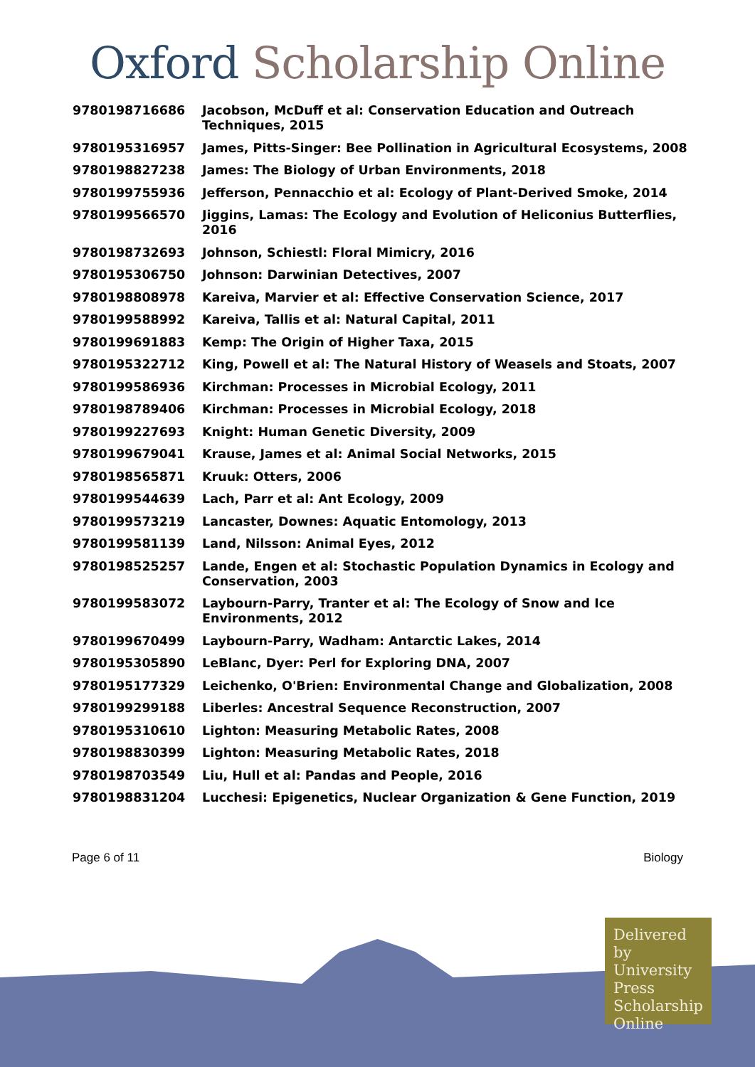Oxford Scholarship Online
| 9780198716686 | Jacobson, McDuff et al: Conservation Education and Outreach Techniques, 2015 |
| 9780195316957 | James, Pitts-Singer: Bee Pollination in Agricultural Ecosystems, 2008 |
| 9780198827238 | James: The Biology of Urban Environments, 2018 |
| 9780199755936 | Jefferson, Pennacchio et al: Ecology of Plant-Derived Smoke, 2014 |
| 9780199566570 | Jiggins, Lamas: The Ecology and Evolution of Heliconius Butterflies, 2016 |
| 9780198732693 | Johnson, Schiestl: Floral Mimicry, 2016 |
| 9780195306750 | Johnson: Darwinian Detectives, 2007 |
| 9780198808978 | Kareiva, Marvier et al: Effective Conservation Science, 2017 |
| 9780199588992 | Kareiva, Tallis et al: Natural Capital, 2011 |
| 9780199691883 | Kemp: The Origin of Higher Taxa, 2015 |
| 9780195322712 | King, Powell et al: The Natural History of Weasels and Stoats, 2007 |
| 9780199586936 | Kirchman: Processes in Microbial Ecology, 2011 |
| 9780198789406 | Kirchman: Processes in Microbial Ecology, 2018 |
| 9780199227693 | Knight: Human Genetic Diversity, 2009 |
| 9780199679041 | Krause, James et al: Animal Social Networks, 2015 |
| 9780198565871 | Kruuk: Otters, 2006 |
| 9780199544639 | Lach, Parr et al: Ant Ecology, 2009 |
| 9780199573219 | Lancaster, Downes: Aquatic Entomology, 2013 |
| 9780199581139 | Land, Nilsson: Animal Eyes, 2012 |
| 9780198525257 | Lande, Engen et al: Stochastic Population Dynamics in Ecology and Conservation, 2003 |
| 9780199583072 | Laybourn-Parry, Tranter et al: The Ecology of Snow and Ice Environments, 2012 |
| 9780199670499 | Laybourn-Parry, Wadham: Antarctic Lakes, 2014 |
| 9780195305890 | LeBlanc, Dyer: Perl for Exploring DNA, 2007 |
| 9780195177329 | Leichenko, O'Brien: Environmental Change and Globalization, 2008 |
| 9780199299188 | Liberles: Ancestral Sequence Reconstruction, 2007 |
| 9780195310610 | Lighton: Measuring Metabolic Rates, 2008 |
| 9780198830399 | Lighton: Measuring Metabolic Rates, 2018 |
| 9780198703549 | Liu, Hull et al: Pandas and People, 2016 |
| 9780198831204 | Lucchesi: Epigenetics, Nuclear Organization & Gene Function, 2019 |
Page 6 of 11 Biology
Delivered by University Press Scholarship Online